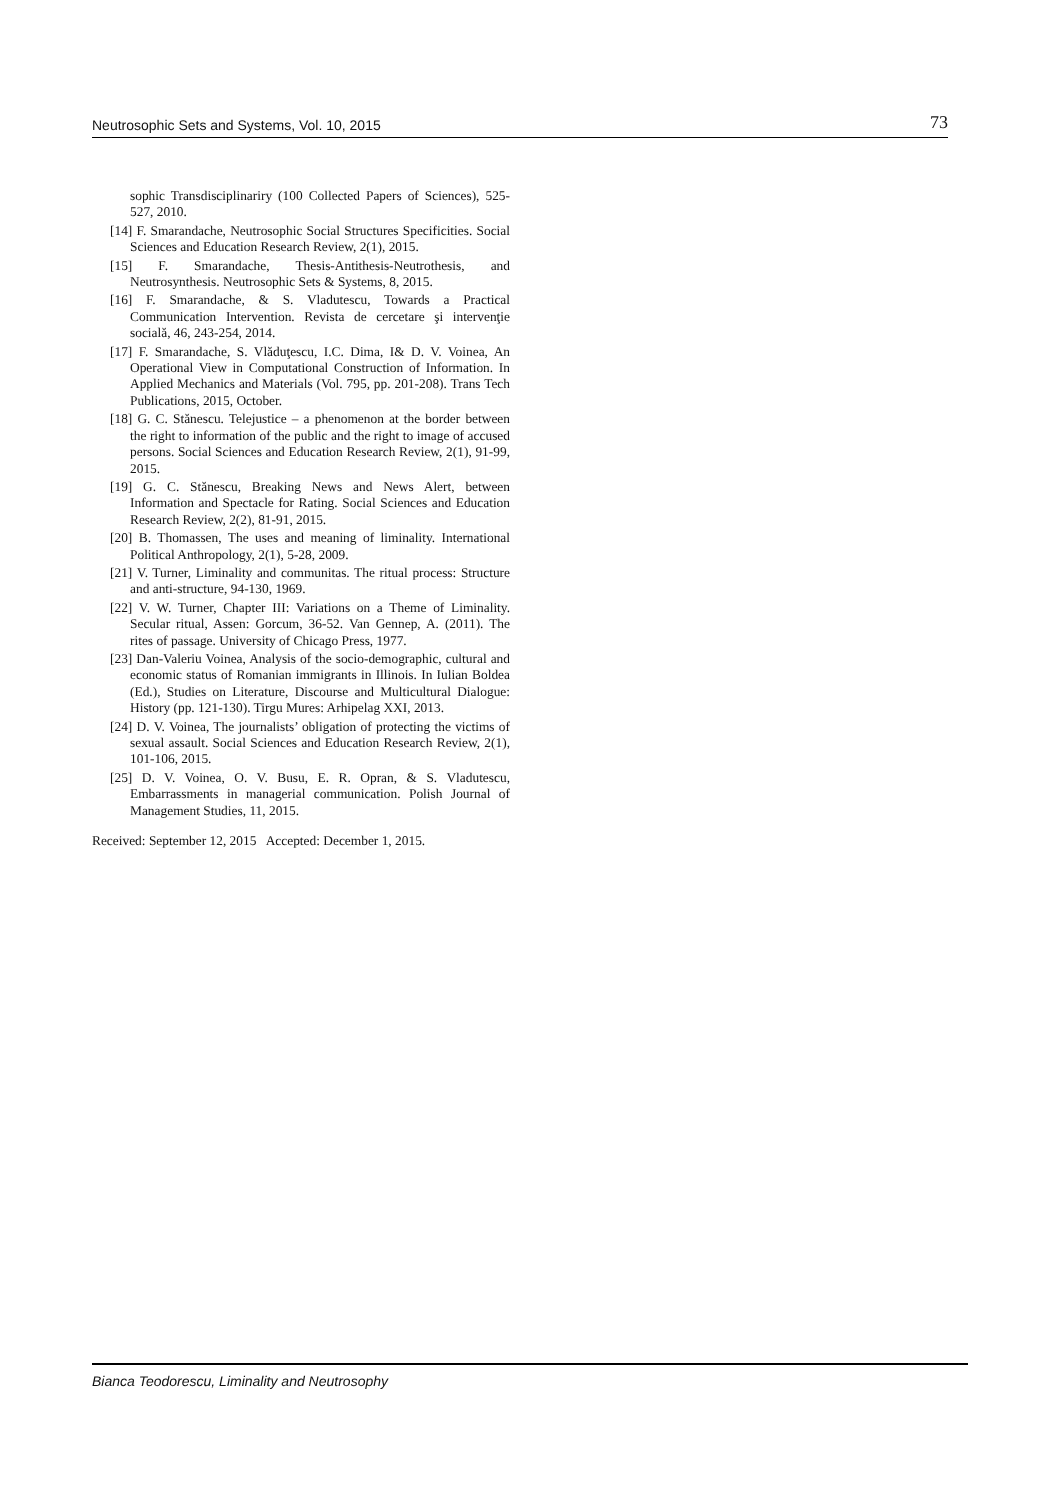Neutrosophic Sets and Systems, Vol. 10, 2015 73
sophic Transdisciplinariry (100 Collected Papers of Sciences), 525-527, 2010.
[14] F. Smarandache, Neutrosophic Social Structures Specificities. Social Sciences and Education Research Review, 2(1), 2015.
[15] F. Smarandache, Thesis-Antithesis-Neutrothesis, and Neutrosynthesis. Neutrosophic Sets & Systems, 8, 2015.
[16] F. Smarandache, & S. Vladutescu, Towards a Practical Communication Intervention. Revista de cercetare şi intervenţie socială, 46, 243-254, 2014.
[17] F. Smarandache, S. Vlăduţescu, I.C. Dima, I& D. V. Voinea, An Operational View in Computational Construction of Information. In Applied Mechanics and Materials (Vol. 795, pp. 201-208). Trans Tech Publications, 2015, October.
[18] G. C. Stănescu. Telejustice – a phenomenon at the border between the right to information of the public and the right to image of accused persons. Social Sciences and Education Research Review, 2(1), 91-99, 2015.
[19] G. C. Stănescu, Breaking News and News Alert, between Information and Spectacle for Rating. Social Sciences and Education Research Review, 2(2), 81-91, 2015.
[20] B. Thomassen, The uses and meaning of liminality. International Political Anthropology, 2(1), 5-28, 2009.
[21] V. Turner, Liminality and communitas. The ritual process: Structure and anti-structure, 94-130, 1969.
[22] V. W. Turner, Chapter III: Variations on a Theme of Liminality. Secular ritual, Assen: Gorcum, 36-52. Van Gennep, A. (2011). The rites of passage. University of Chicago Press, 1977.
[23] Dan-Valeriu Voinea, Analysis of the socio-demographic, cultural and economic status of Romanian immigrants in Illinois. In Iulian Boldea (Ed.), Studies on Literature, Discourse and Multicultural Dialogue: History (pp. 121-130). Tirgu Mures: Arhipelag XXI, 2013.
[24] D. V. Voinea, The journalists’ obligation of protecting the victims of sexual assault. Social Sciences and Education Research Review, 2(1), 101-106, 2015.
[25] D. V. Voinea, O. V. Busu, E. R. Opran, & S. Vladutescu, Embarrassments in managerial communication. Polish Journal of Management Studies, 11, 2015.
Received: September 12, 2015 Accepted: December 1, 2015.
Bianca Teodorescu, Liminality and Neutrosophy